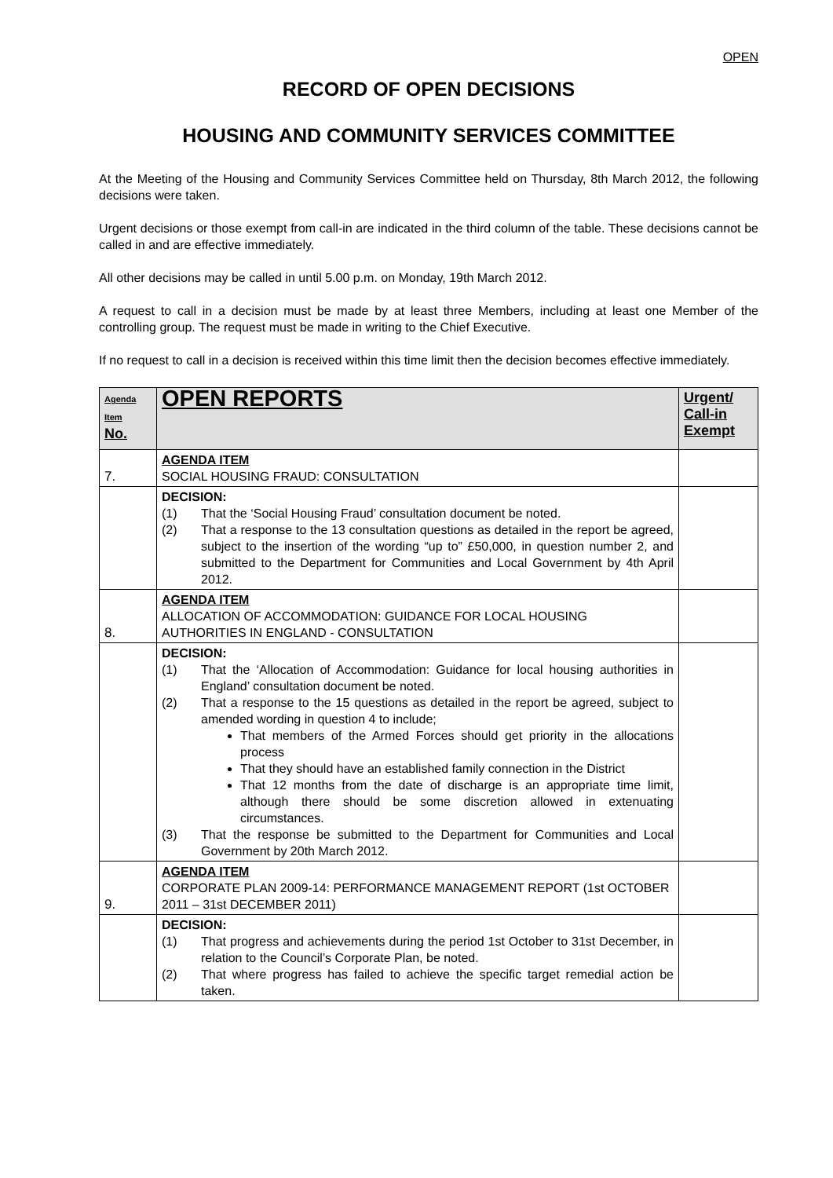OPEN
RECORD OF OPEN DECISIONS
HOUSING AND COMMUNITY SERVICES COMMITTEE
At the Meeting of the Housing and Community Services Committee held on Thursday, 8th March 2012, the following decisions were taken.
Urgent decisions or those exempt from call-in are indicated in the third column of the table. These decisions cannot be called in and are effective immediately.
All other decisions may be called in until 5.00 p.m. on Monday, 19th March 2012.
A request to call in a decision must be made by at least three Members, including at least one Member of the controlling group. The request must be made in writing to the Chief Executive.
If no request to call in a decision is received within this time limit then the decision becomes effective immediately.
| Agenda Item No. | OPEN REPORTS | Urgent/ Call-in Exempt |
| --- | --- | --- |
| 7. | AGENDA ITEM SOCIAL HOUSING FRAUD: CONSULTATION | |
| | DECISION: (1) That the ‘Social Housing Fraud’ consultation document be noted. (2) That a response to the 13 consultation questions as detailed in the report be agreed, subject to the insertion of the wording “up to” £50,000, in question number 2, and submitted to the Department for Communities and Local Government by 4th April 2012. | |
| 8. | AGENDA ITEM ALLOCATION OF ACCOMMODATION: GUIDANCE FOR LOCAL HOUSING AUTHORITIES IN ENGLAND - CONSULTATION | |
| | DECISION: (1) That the ‘Allocation of Accommodation: Guidance for local housing authorities in England’ consultation document be noted. (2) That a response to the 15 questions as detailed in the report be agreed, subject to amended wording in question 4 to include; That members of the Armed Forces should get priority in the allocations process That they should have an established family connection in the District That 12 months from the date of discharge is an appropriate time limit, although there should be some discretion allowed in extenuating circumstances. (3) That the response be submitted to the Department for Communities and Local Government by 20th March 2012. | |
| 9. | AGENDA ITEM CORPORATE PLAN 2009-14: PERFORMANCE MANAGEMENT REPORT (1st OCTOBER 2011 – 31st DECEMBER 2011) | |
| | DECISION: (1) That progress and achievements during the period 1st October to 31st December, in relation to the Council’s Corporate Plan, be noted. (2) That where progress has failed to achieve the specific target remedial action be taken. | |